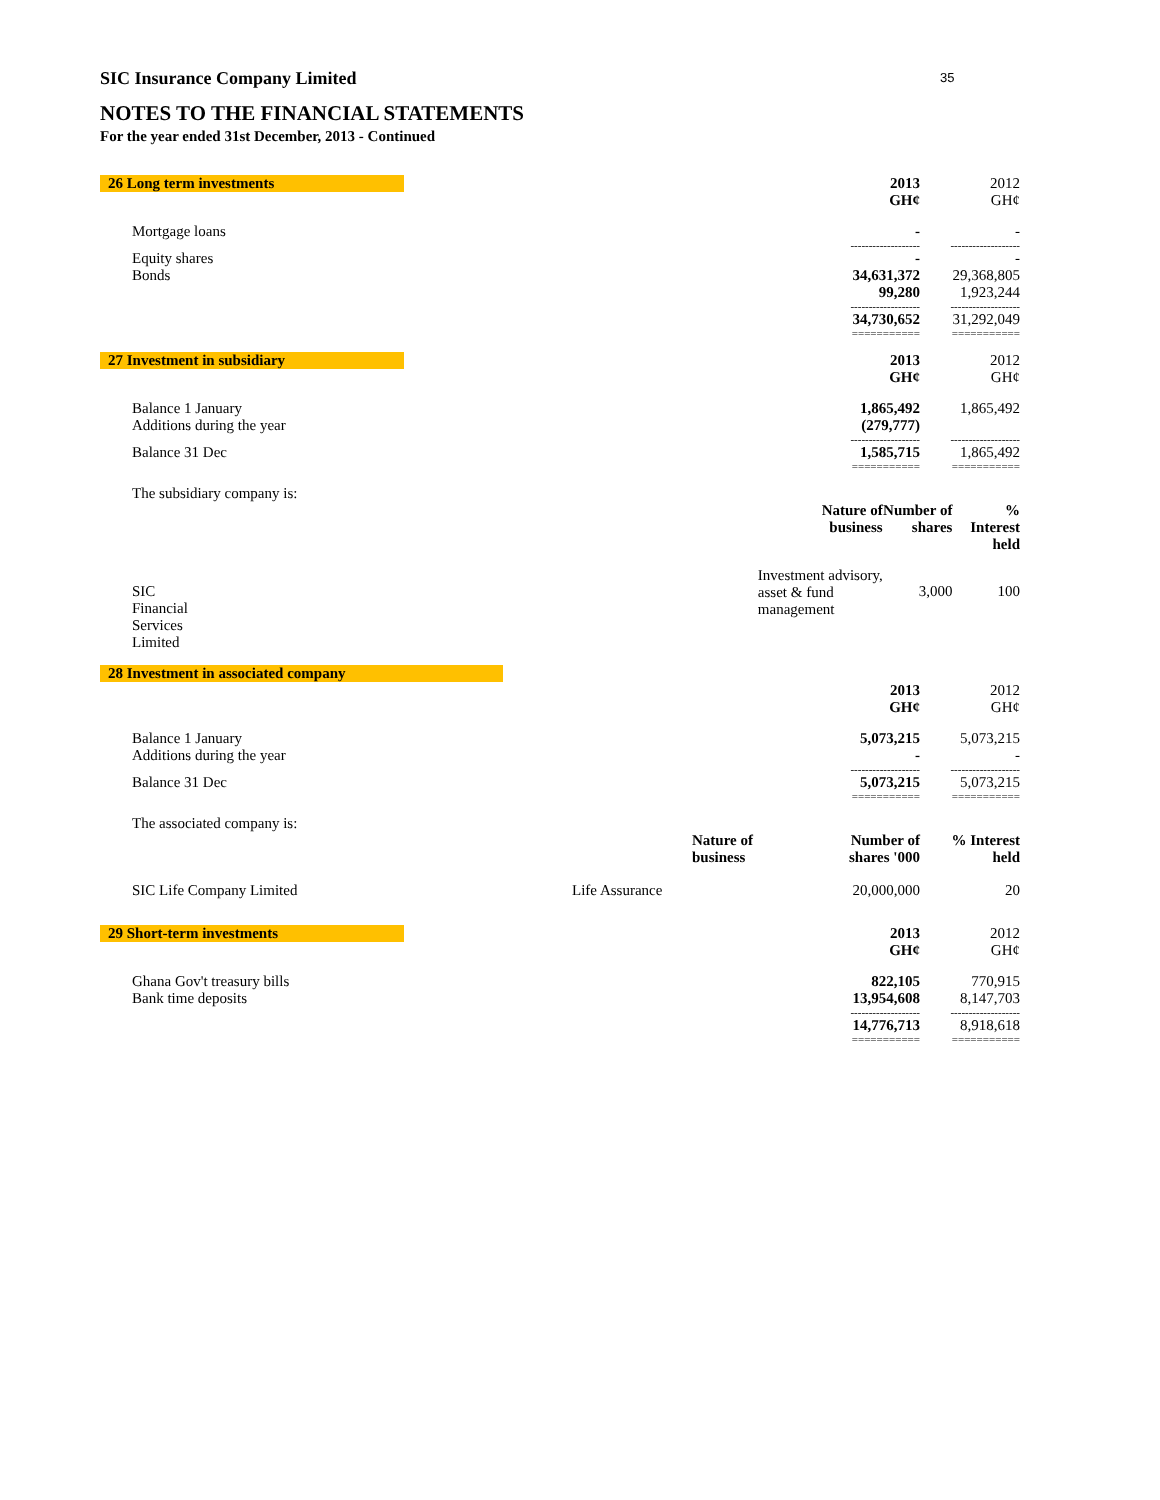35
SIC Insurance Company Limited
NOTES TO THE FINANCIAL STATEMENTS
For the year ended 31st December, 2013 - Continued
| 26 Long term investments | 2013 GH¢ | 2012 GH¢ |
| Mortgage loans | - | - |
| | ------------------- | ------------------- |
| Equity shares Bonds | - 34,631,372 99,280 | - 29,368,805 1,923,244 |
| | ------------------- | ------------------- |
| | 34,730,652 | 31,292,049 |
| | =========== | =========== |
| 27 Investment in subsidiary | 2013 GH¢ | 2012 GH¢ |
| Balance 1 January Additions during the year | 1,865,492 (279,777) | 1,865,492 |
| | ------------------- | ------------------- |
| Balance 31 Dec | 1,585,715 | 1,865,492 |
| | =========== | =========== |
| The subsidiary company is: | | | |
| | Nature of business | Number of shares | % Interest held |
| SIC Financial Services Limited | Investment advisory, asset & fund management | 3,000 | 100 |
| 28 Investment in associated company | | |
| | 2013 GH¢ | 2012 GH¢ |
| Balance 1 January Additions during the year | 5,073,215 - | 5,073,215 - |
| | ------------------- | ------------------- |
| Balance 31 Dec | 5,073,215 | 5,073,215 |
| | =========== | =========== |
| The associated company is: | | | |
| | Nature of business | Number of shares '000 | % Interest held |
| SIC Life Company Limited | Life Assurance | 20,000,000 | 20 |
| 29 Short-term investments | 2013 GH¢ | 2012 GH¢ |
| Ghana Gov't treasury bills Bank time deposits | 822,105 13,954,608 | 770,915 8,147,703 |
| | ------------------- | ------------------- |
| | 14,776,713 | 8,918,618 |
| | =========== | =========== |